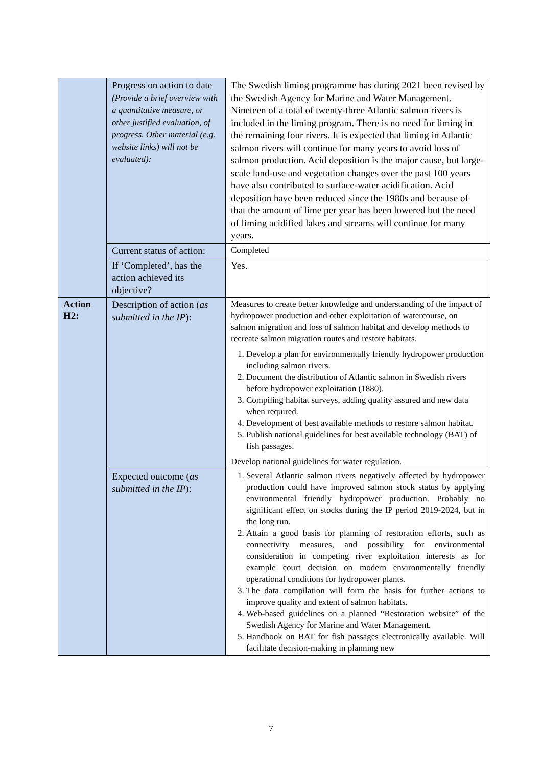| | Progress on action to date (Provide a brief overview with a quantitative measure, or other justified evaluation, of progress. Other material (e.g. website links) will not be evaluated): | The Swedish liming programme has during 2021 been revised by the Swedish Agency for Marine and Water Management. Nineteen of a total of twenty-three Atlantic salmon rivers is included in the liming program. There is no need for liming in the remaining four rivers. It is expected that liming in Atlantic salmon rivers will continue for many years to avoid loss of salmon production. Acid deposition is the major cause, but large-scale land-use and vegetation changes over the past 100 years have also contributed to surface-water acidification. Acid deposition have been reduced since the 1980s and because of that the amount of lime per year has been lowered but the need of liming acidified lakes and streams will continue for many years. |
| | Current status of action: | Completed |
| | If ‘Completed’, has the action achieved its objective? | Yes. |
| Action H2: | Description of action ( as submitted in the IP ): | Measures to create better knowledge and understanding of the impact of hydropower production and other exploitation of watercourse, on salmon migration and loss of salmon habitat and develop methods to recreate salmon migration routes and restore habitats. 1. Develop a plan for environmentally friendly hydropower production including salmon rivers. 2. Document the distribution of Atlantic salmon in Swedish rivers before hydropower exploitation (1880). 3. Compiling habitat surveys, adding quality assured and new data when required. 4. Development of best available methods to restore salmon habitat. 5. Publish national guidelines for best available technology (BAT) of fish passages. Develop national guidelines for water regulation. |
| | Expected outcome ( as submitted in the IP ): | 1. Several Atlantic salmon rivers negatively affected by hydropower production could have improved salmon stock status by applying environmental friendly hydropower production. Probably no significant effect on stocks during the IP period 2019-2024, but in the long run. 2. Attain a good basis for planning of restoration efforts, such as connectivity measures, and possibility for environmental consideration in competing river exploitation interests as for example court decision on modern environmentally friendly operational conditions for hydropower plants. 3. The data compilation will form the basis for further actions to improve quality and extent of salmon habitats. 4. Web-based guidelines on a planned “Restoration website” of the Swedish Agency for Marine and Water Management. 5. Handbook on BAT for fish passages electronically available. Will facilitate decision-making in planning new |
7